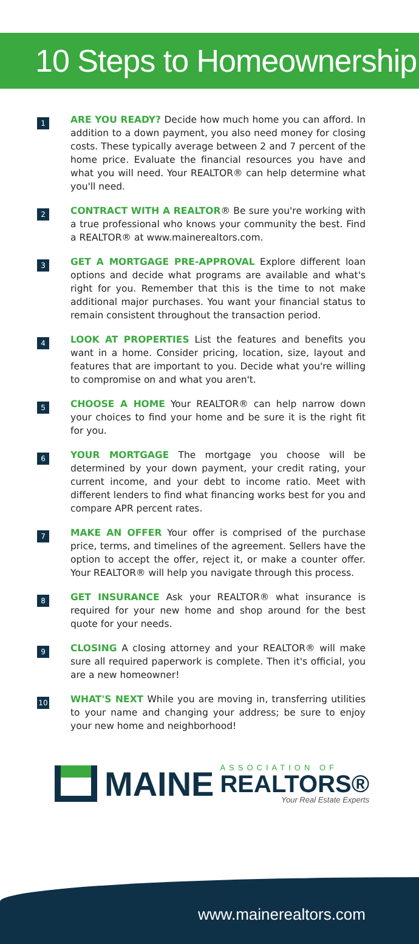10 Steps to Homeownership
1
ARE YOU READY? Decide how much home you can afford. In addition to a down payment, you also need money for closing costs. These typically average between 2 and 7 percent of the home price. Evaluate the financial resources you have and what you will need. Your REALTOR® can help determine what you'll need.
2
CONTRACT WITH A REALTOR® Be sure you're working with a true professional who knows your community the best. Find a REALTOR® at www.mainerealtors.com.
3
GET A MORTGAGE PRE-APPROVAL Explore different loan options and decide what programs are available and what's right for you. Remember that this is the time to not make additional major purchases. You want your financial status to remain consistent throughout the transaction period.
4
LOOK AT PROPERTIES List the features and benefits you want in a home. Consider pricing, location, size, layout and features that are important to you. Decide what you're willing to compromise on and what you aren't.
5
CHOOSE A HOME Your REALTOR® can help narrow down your choices to find your home and be sure it is the right fit for you.
6
YOUR MORTGAGE The mortgage you choose will be determined by your down payment, your credit rating, your current income, and your debt to income ratio. Meet with different lenders to find what financing works best for you and compare APR percent rates.
7
MAKE AN OFFER Your offer is comprised of the purchase price, terms, and timelines of the agreement. Sellers have the option to accept the offer, reject it, or make a counter offer. Your REALTOR® will help you navigate through this process.
8
GET INSURANCE Ask your REALTOR® what insurance is required for your new home and shop around for the best quote for your needs.
9
CLOSING A closing attorney and your REALTOR® will make sure all required paperwork is complete. Then it's official, you are a new homeowner!
10
WHAT'S NEXT While you are moving in, transferring utilities to your name and changing your address; be sure to enjoy your new home and neighborhood!
MAINE
ASSOCIATION OF
REALTORS®
Your Real Estate Experts
www.mainerealtors.com